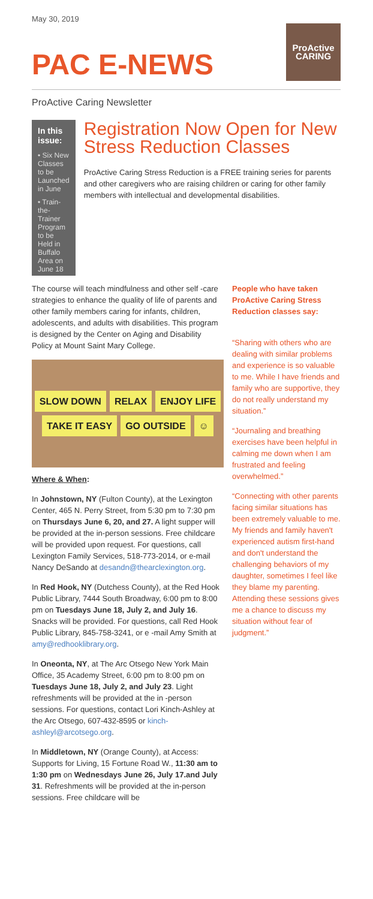May 30, 2019
PAC E-NEWS
ProActive
CARING
ProActive Caring Newsletter
In this issue:
• Six New Classes to be Launched in June
• Train-the-Trainer Program to be Held in Buffalo Area on June 18
Registration Now Open for New Stress Reduction Classes
ProActive Caring Stress Reduction is a FREE training series for parents and other caregivers who are raising children or caring for other family members with intellectual and developmental disabilities.
The course will teach mindfulness and other self -care strategies to enhance the quality of life of parents and other family members caring for infants, children, adolescents, and adults with disabilities. This program is designed by the Center on Aging and Disability Policy at Mount Saint Mary College.
SLOW DOWN RELAX ENJOY LIFE TAKE IT EASY GO OUTSIDE ☺
Where & When:
In Johnstown, NY (Fulton County), at the Lexington Center, 465 N. Perry Street, from 5:30 pm to 7:30 pm on Thursdays June 6, 20, and 27. A light supper will be provided at the in-person sessions. Free childcare will be provided upon request. For questions, call Lexington Family Services, 518-773-2014, or e-mail Nancy DeSando at desandn@thearclexington.org.
In Red Hook, NY (Dutchess County), at the Red Hook Public Library, 7444 South Broadway, 6:00 pm to 8:00 pm on Tuesdays June 18, July 2, and July 16. Snacks will be provided. For questions, call Red Hook Public Library, 845-758-3241, or e -mail Amy Smith at amy@redhooklibrary.org.
In Oneonta, NY, at The Arc Otsego New York Main Office, 35 Academy Street, 6:00 pm to 8:00 pm on Tuesdays June 18, July 2, and July 23. Light refreshments will be provided at the in -person sessions. For questions, contact Lori Kinch-Ashley at the Arc Otsego, 607-432-8595 or kinch-ashleyl@arcotsego.org.
In Middletown, NY (Orange County), at Access: Supports for Living, 15 Fortune Road W., 11:30 am to 1:30 pm on Wednesdays June 26, July 17.and July 31. Refreshments will be provided at the in-person sessions. Free childcare will be
People who have taken ProActive Caring Stress Reduction classes say:
“Sharing with others who are dealing with similar problems and experience is so valuable to me. While I have friends and family who are supportive, they do not really understand my situation.”
“Journaling and breathing exercises have been helpful in calming me down when I am frustrated and feeling overwhelmed.”
“Connecting with other parents facing similar situations has been extremely valuable to me. My friends and family haven't experienced autism first-hand and don't understand the challenging behaviors of my daughter, sometimes I feel like they blame my parenting. Attending these sessions gives me a chance to discuss my situation without fear of judgment.”